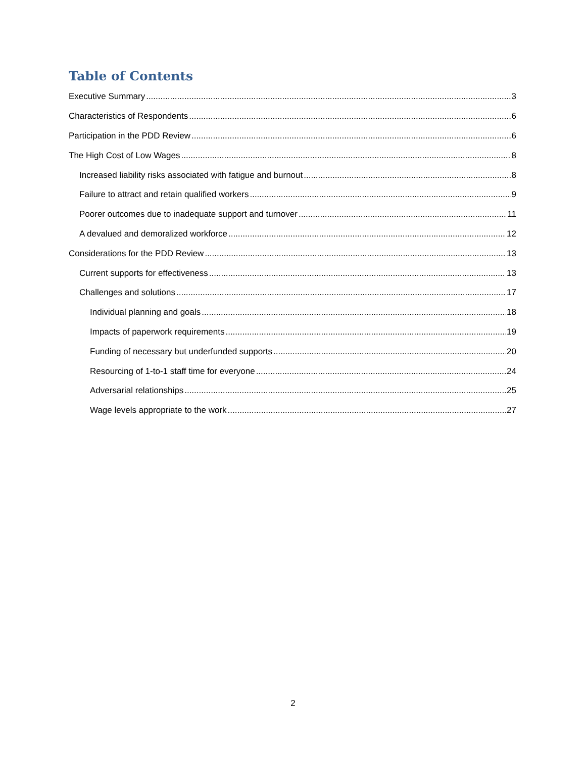Table of Contents
Executive Summary 3
Characteristics of Respondents 6
Participation in the PDD Review 6
The High Cost of Low Wages 8
Increased liability risks associated with fatigue and burnout 8
Failure to attract and retain qualified workers 9
Poorer outcomes due to inadequate support and turnover 11
A devalued and demoralized workforce 12
Considerations for the PDD Review 13
Current supports for effectiveness 13
Challenges and solutions 17
Individual planning and goals 18
Impacts of paperwork requirements 19
Funding of necessary but underfunded supports 20
Resourcing of 1-to-1 staff time for everyone 24
Adversarial relationships 25
Wage levels appropriate to the work 27
2